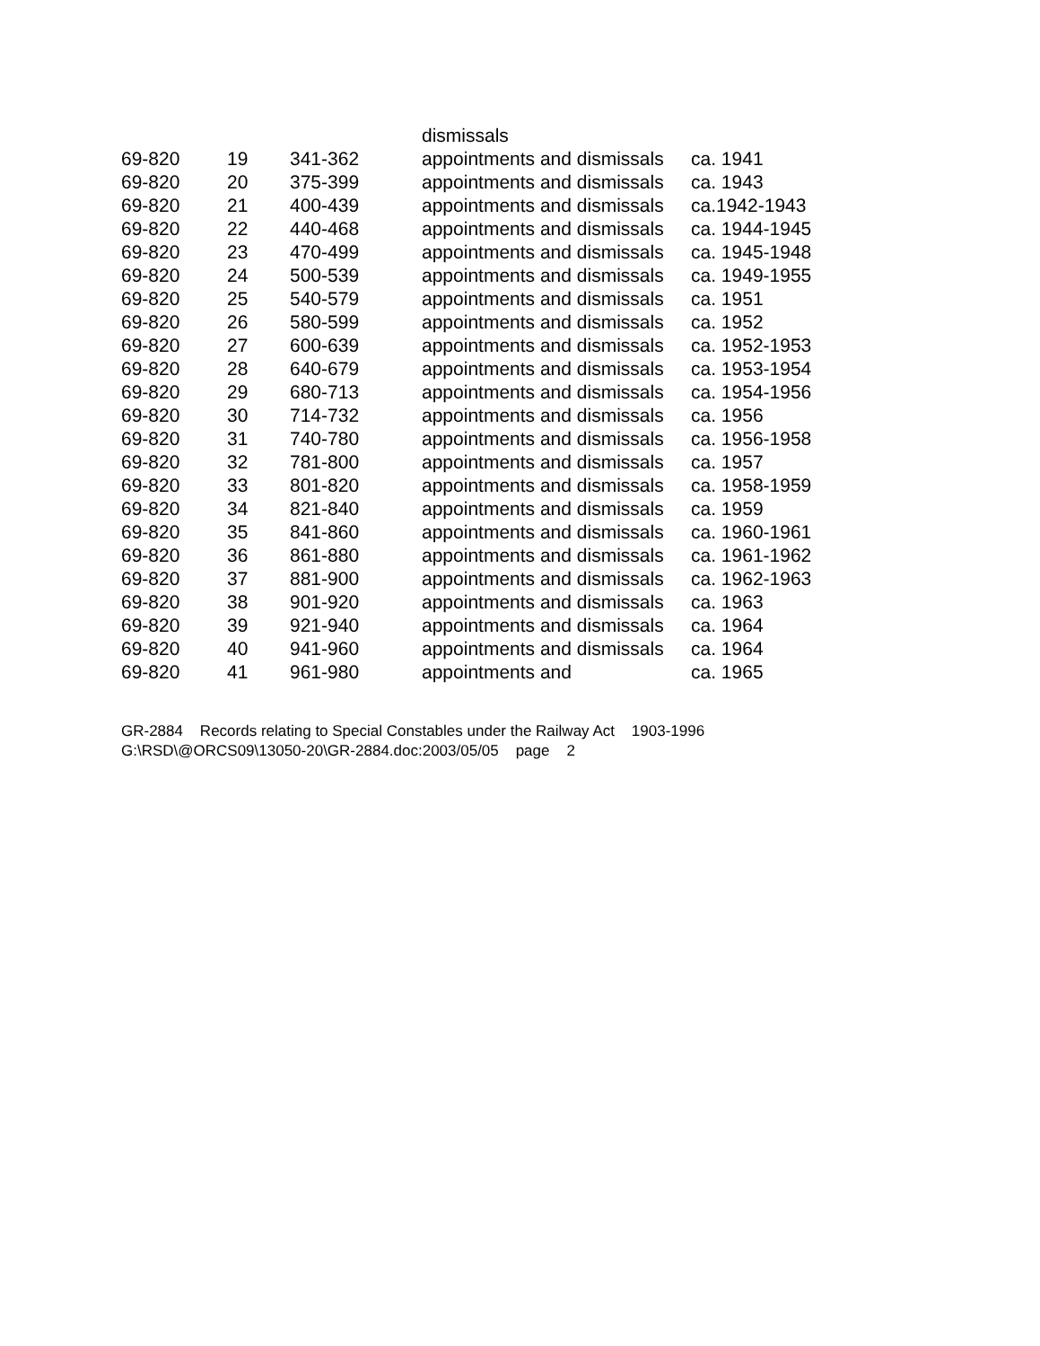| | | | dismissals | |
| 69-820 | 19 | 341-362 | appointments and dismissals | ca. 1941 |
| 69-820 | 20 | 375-399 | appointments and dismissals | ca. 1943 |
| 69-820 | 21 | 400-439 | appointments and dismissals | ca.1942-1943 |
| 69-820 | 22 | 440-468 | appointments and dismissals | ca. 1944-1945 |
| 69-820 | 23 | 470-499 | appointments and dismissals | ca. 1945-1948 |
| 69-820 | 24 | 500-539 | appointments and dismissals | ca. 1949-1955 |
| 69-820 | 25 | 540-579 | appointments and dismissals | ca. 1951 |
| 69-820 | 26 | 580-599 | appointments and dismissals | ca. 1952 |
| 69-820 | 27 | 600-639 | appointments and dismissals | ca. 1952-1953 |
| 69-820 | 28 | 640-679 | appointments and dismissals | ca. 1953-1954 |
| 69-820 | 29 | 680-713 | appointments and dismissals | ca. 1954-1956 |
| 69-820 | 30 | 714-732 | appointments and dismissals | ca. 1956 |
| 69-820 | 31 | 740-780 | appointments and dismissals | ca. 1956-1958 |
| 69-820 | 32 | 781-800 | appointments and dismissals | ca. 1957 |
| 69-820 | 33 | 801-820 | appointments and dismissals | ca. 1958-1959 |
| 69-820 | 34 | 821-840 | appointments and dismissals | ca. 1959 |
| 69-820 | 35 | 841-860 | appointments and dismissals | ca. 1960-1961 |
| 69-820 | 36 | 861-880 | appointments and dismissals | ca. 1961-1962 |
| 69-820 | 37 | 881-900 | appointments and dismissals | ca. 1962-1963 |
| 69-820 | 38 | 901-920 | appointments and dismissals | ca. 1963 |
| 69-820 | 39 | 921-940 | appointments and dismissals | ca. 1964 |
| 69-820 | 40 | 941-960 | appointments and dismissals | ca. 1964 |
| 69-820 | 41 | 961-980 | appointments and | ca. 1965 |
GR-2884 Records relating to Special Constables under the Railway Act 1903-1996
G:\RSD\@ORCS09\13050-20\GR-2884.doc:2003/05/05 page 2